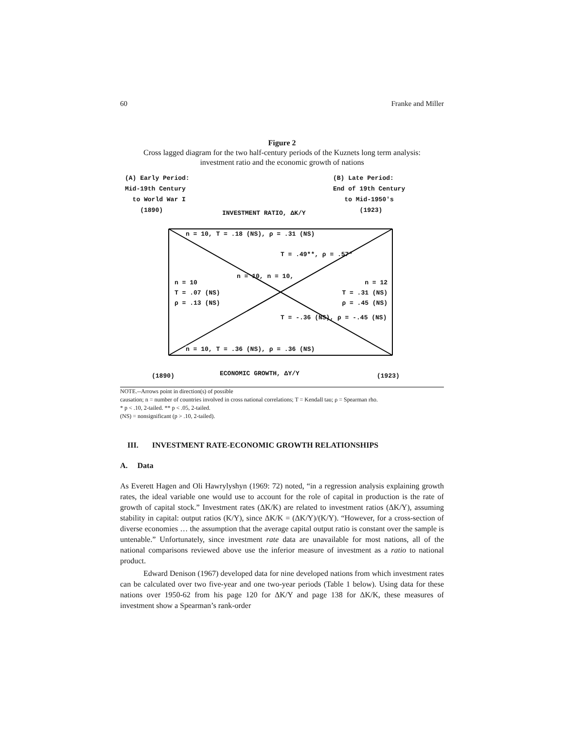60 Franke and Miller
Figure 2
Cross lagged diagram for the two half-century periods of the Kuznets long term analysis:
investment ratio and the economic growth of nations
(A) Early Period:
Mid-19th Century
to World War I
(1890)
(B) Late Period:
End of 19th Century
to Mid-1950's
(1923)
INVESTMENT RATIO, ΔK/Y
n = 10, T = .18 (NS), ρ = .31 (NS)
T = .49**, ρ = .57*
n = 10, n = 10,
n = 10
T = .07 (NS)
ρ = .13 (NS)
n = 12
T = .31 (NS)
ρ = .45 (NS)
T = -.36 (NS), ρ = -.45 (NS)
n = 10, T = .36 (NS), ρ = .36 (NS)
(1890) ECONOMIC GROWTH, ΔY/Y (1923)
NOTE.--Arrows point in direction(s) of possible
causation; n = number of countries involved in cross national correlations; T = Kendall tau; ρ = Spearman rho.
* p < .10, 2-tailed. ** p < .05, 2-tailed.
(NS) = nonsignificant (p > .10, 2-tailed).
III. INVESTMENT RATE-ECONOMIC GROWTH RELATIONSHIPS
A. Data
As Everett Hagen and Oli Hawrylyshyn (1969: 72) noted, “in a regression analysis explaining growth rates, the ideal variable one would use to account for the role of capital in production is the rate of growth of capital stock.” Investment rates (ΔK/K) are related to investment ratios (ΔK/Y), assuming stability in capital: output ratios (K/Y), since ΔK/K = (ΔK/Y)/(K/Y). “However, for a cross-section of diverse economies … the assumption that the average capital output ratio is constant over the sample is untenable.” Unfortunately, since investment rate data are unavailable for most nations, all of the national comparisons reviewed above use the inferior measure of investment as a ratio to national product.
Edward Denison (1967) developed data for nine developed nations from which investment rates can be calculated over two five-year and one two-year periods (Table 1 below). Using data for these nations over 1950-62 from his page 120 for ΔK/Y and page 138 for ΔK/K, these measures of investment show a Spearman’s rank-order